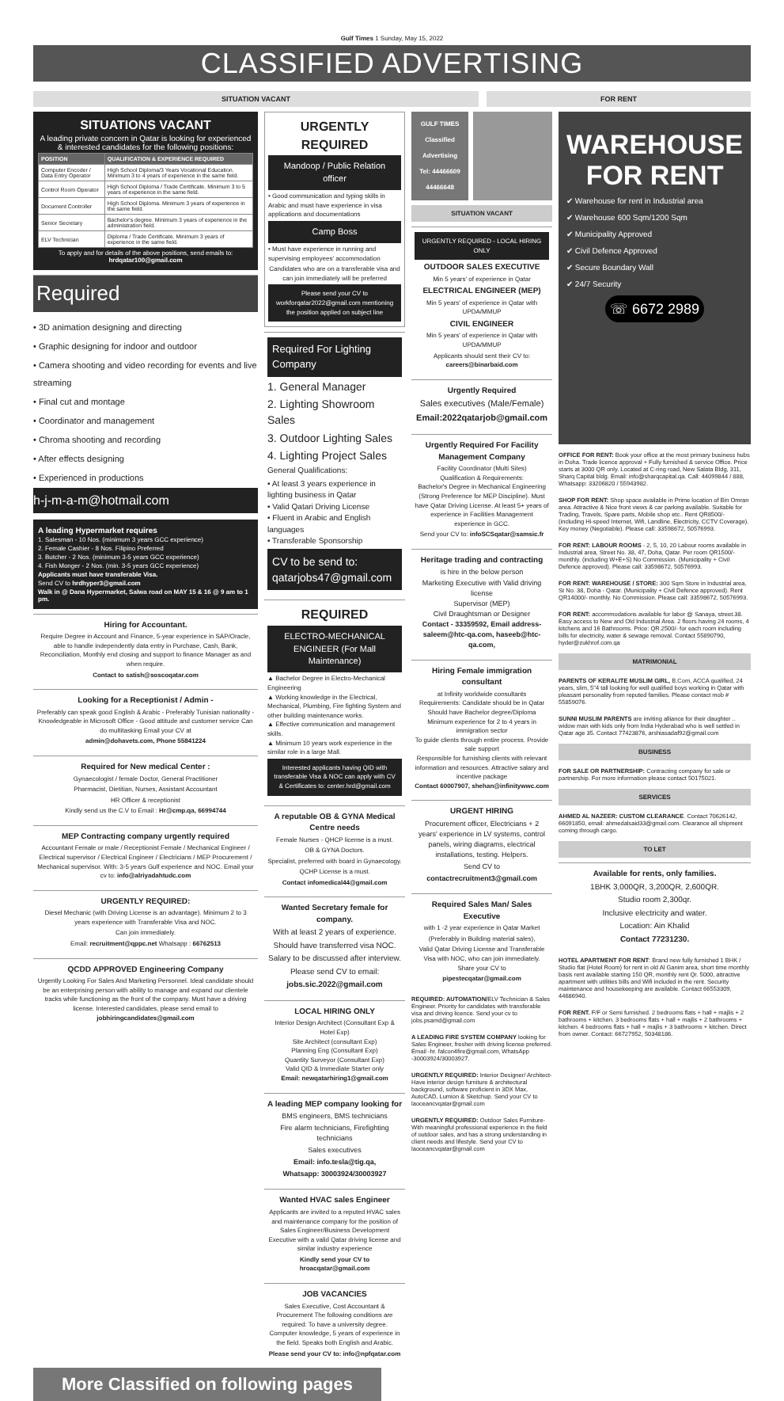Gulf Times 1 Sunday, May 15, 2022
CLASSIFIED ADVERTISING
SITUATION VACANT FOR RENT
SITUATIONS VACANT
A leading private concern in Qatar is looking for experienced & interested candidates for the following positions:
| POSITION | QUALIFICATION & EXPERIENCE REQUIRED |
| --- | --- |
| Computer Encoder / Data Entry Operator | High School Diploma/3 Years Vocational Education. Minimum 3 to 4 years of experience in the same field. |
| Control Room Operator | High School Diploma / Trade Certificate. Minimum 3 to 5 years of experience in the same field. |
| Document Controller | High School Diploma. Minimum 3 years of experience in the same field. |
| Senior Secretary | Bachelor's degree. Minimum 3 years of experience in the administration field. |
| ELV Technician | Diploma / Trade Certificate. Minimum 3 years of experience in the same field. |
To apply and for details of the above positions, send emails to: hrdqatar100@gmail.com
Required
• 3D animation designing and directing
• Graphic designing for indoor and outdoor
• Camera shooting and video recording for events and live streaming
• Final cut and montage
• Coordinator and management
• Chroma shooting and recording
• After effects designing
• Experienced in productions
h-j-m-a-m@hotmail.com
A leading Hypermarket requires
1. Salesman - 10 Nos. (minimum 3 years GCC experience)
2. Female Cashier - 8 Nos. Filipino Preferred
3. Butcher - 2 Nos. (minimum 3-5 years GCC experience)
4. Fish Monger - 2 Nos. (min. 3-5 years GCC experience)
Applicants must have transferable Visa.
Send CV to hrdhyper3@gmail.com
Walk in @ Dana Hypermarket, Salwa road on MAY 15 & 16 @ 9 am to 1 pm.
Hiring for Accountant.
Require Degree in Account and Finance, 5-year experience in SAP/Oracle, able to handle independently data entry in Purchase, Cash, Bank, Reconciliation, Monthly end closing and support to finance Manager as and when require.
Contact to satish@soscoqatar.com
Looking for a Receptionist / Admin -
Preferably can speak good English & Arabic - Preferably Tunisian nationality - Knowledgeable in Microsoft Office - Good attitude and customer service Can do multitasking Email your CV at
admin@dohavets.com, Phone 55841224
Required for New medical Center :
Gynaecologist / female Doctor, General Practitioner
Pharmacist, Dietitian, Nurses, Assistant Accountant
HR Officer & receptionist
Kindly send us the C.V to Email : Hr@cmp.qa, 66994744
MEP Contracting company urgently required
Accountant Female or male / Receptionist Female / Mechanical Engineer / Electrical supervisor / Electrical Engineer / Electricians / MEP Procurement / Mechanical supervisor. With: 3-5 years Gulf experience and NOC. Email your cv to: info@alriyadahtudc.com
URGENTLY REQUIRED:
Diesel Mechanic (with Driving License is an advantage). Minimum 2 to 3 years experience with Transferable Visa and NOC.
Can join immediately.
Email: recruitment@qppc.net Whatsapp : 66762513
QCDD APPROVED Engineering Company
Urgently Looking For Sales And Marketing Personnel. Ideal candidate should be an enterprising person with ability to manage and expand our clientele tracks while functioning as the front of the company. Must have a driving license. Interested candidates, please send email to jobhiringcandidates@gmail.com
URGENTLY REQUIRED
Mandoop / Public Relation officer
• Good communication and typing skills in Arabic and must have experience in visa applications and documentations
Camp Boss
• Must have experience in running and supervising employees' accommodation
Candidates who are on a transferable visa and can join immediately will be preferred
Please send your CV to workforqatar2022@gmail.com mentioning the position applied on subject line
Required For Lighting Company
1. General Manager
2. Lighting Showroom Sales
3. Outdoor Lighting Sales
4. Lighting Project Sales
General Qualifications:
• At least 3 years experience in lighting business in Qatar
• Valid Qatari Driving License
• Fluent in Arabic and English languages
• Transferable Sponsorship
CV to be send to: qatarjobs47@gmail.com
REQUIRED
ELECTRO-MECHANICAL ENGINEER (For Mall Maintenance)
▲ Bachelor Degree in Electro-Mechanical Engineering
▲ Working knowledge in the Electrical, Mechanical, Plumbing, Fire fighting System and other building maintenance works.
▲ Effective communication and management skills.
▲ Minimum 10 years work experience in the similar role in a large Mall.
Interested applicants having QID with transferable Visa & NOC can apply with CV & Certificates to: center.hrd@gmail.com
A reputable OB & GYNA Medical Centre needs
Female Nurses - QHCP license is a must.
OB & GYNA Doctors.
Specialist, preferred with board in Gynaecology.
QCHP License is a must.
Contact infomedical44@gmail.com
Wanted Secretary female for company.
With at least 2 years of experience.
Should have transferred visa NOC.
Salary to be discussed after interview.
Please send CV to email:
jobs.sic.2022@gmail.com
LOCAL HIRING ONLY
Interior Design Architect (Consultant Exp & Hotel Exp)
Site Architect (consultant Exp)
Planning Eng (Consultant Exp)
Quantity Surveyor (Consultant Exp)
Valid QID & Immediate Starter only
Email: newqatarhiring1@gmail.com
A leading MEP company looking for
BMS engineers, BMS technicians
Fire alarm technicians, Firefighting technicians
Sales executives
Email: info.tesla@tig.qa,
Whatsapp: 30003924/30003927
Wanted HVAC sales Engineer
Applicants are invited to a reputed HVAC sales and maintenance company for the position of Sales Engineer/Business Development Executive with a valid Qatar driving license and similar industry experience
Kindly send your CV to hroacqatar@gmail.com
JOB VACANCIES
Sales Executive, Cost Accountant & Procurement The following conditions are required: To have a university degree. Computer knowledge, 5 years of experience in the field. Speaks both English and Arabic.
Please send your CV to: info@npfqatar.com
GULF TIMES
Classified
Advertising
Tel: 44466609
44466648
SITUATION VACANT
URGENTLY REQUIRED - LOCAL HIRING ONLY
OUTDOOR SALES EXECUTIVE
Min 5 years' of experience in Qatar
ELECTRICAL ENGINEER (MEP)
Min 5 years' of experience in Qatar with UPDA/MMUP
CIVIL ENGINEER
Min 5 years' of experience in Qatar with UPDA/MMUP
Applicants should sent their CV to: careers@binarbaid.com
Urgently Required
Sales executives (Male/Female)
Email:2022qatarjob@gmail.com
Urgently Required For Facility Management Company
Facility Coordinator (Multi Sites)
Qualification & Requirements:
Bachelor's Degree in Mechanical Engineering (Strong Preference for MEP Discipline). Must have Qatar Driving License. At least 5+ years of experience in Facilities Management experience in GCC.
Send your CV to: infoSCSqatar@samsic.fr
Heritage trading and contracting
is hire in the below person
Marketing Executive with Valid driving license
Supervisor (MEP)
Civil Draughtsman or Designer
Contact - 33359592, Email address- saleem@htc-qa.com, haseeb@htc-qa.com,
Hiring Female immigration consultant
at Infinity worldwide consultants
Requirements: Candidate should be in Qatar
Should have Bachelor degree/Diploma
Minimum experience for 2 to 4 years in immigration sector
To guide clients through entire process. Provide sale support
Responsible for furnishing clients with relevant information and resources. Attractive salary and incentive package
Contact 60007907, shehan@infinitywwc.com
URGENT HIRING
Procurement officer, Electricians + 2 years' experience in LV systems, control panels, wiring diagrams, electrical installations, testing. Helpers.
Send CV to
contactrecruitment3@gmail.com
Required Sales Man/ Sales Executive
with 1 -2 year experience in Qatar Market
(Preferably in Building material sales),
Valid Qatar Driving License and Transferable Visa with NOC, who can join immediately. Share your CV to
pipestecqatar@gmail.com
REQUIRED: AUTOMATION/ELV Technician & Sales Engineer. Priority for candidates with transferable visa and driving licence. Send your cv to jobs.psamd@gmail.com
A LEADING FIRE SYSTEM COMPANY looking for Sales Engineer, fresher with driving license preferred. Email -hr. falcon4fire@gmail.com, WhatsApp -30003924/30003927.
URGENTLY REQUIRED: Interior Designer/ Architect- Have interior design furniture & architectural background, software proficient in 3DX Max, AutoCAD, Lumion & Sketchup. Send your CV to laoceancvqatar@gmail.com
URGENTLY REQUIRED: Outdoor Sales Furniture- With meaningful professional experience in the field of outdoor sales, and has a strong understanding in client needs and lifestyle. Send your CV to laoceancvqatar@gmail.com
WAREHOUSE FOR RENT
✔ Warehouse for rent in Industrial area
✔ Warehouse 600 Sqm/1200 Sqm
✔ Municipality Approved
✔ Civil Defence Approved
✔ Secure Boundary Wall
✔ 24/7 Security
☏ 6672 2989
OFFICE FOR RENT: Book your office at the most primary business hubs in Doha. Trade licence approval + Fully furnished & service Office. Price starts at 3000 QR only. Located at C-ring road, New Salata Bldg, 311, Sharq Capital bldg. Email: info@sharqcapital.qa. Call: 44099844 / 888, Whatsapp: 33206820 / 55943982.
SHOP FOR RENT: Shop space available in Prime location of Bin Omran area. Attractive & Nice front views & car parking available. Suitable for Trading, Travels, Spare parts, Mobile shop etc.. Rent QR8500/- (including Hi-speed Internet, Wifi, Landline, Electricity, CCTV Coverage). Key money (Negotiable). Please call: 33598672, 50576993.
FOR RENT: LABOUR ROOMS - 2, 5, 10, 20 Labour rooms available in Industrial area, Street No. 38, 47, Doha, Qatar. Per room QR1500/- monthly. (including W+E+S) No Commission. (Municipality + Civil Defence approved). Please call: 33598672, 50576993.
FOR RENT: WAREHOUSE / STORE: 300 Sqm Store in Industrial area, St No. 38, Doha - Qatar. (Municipality + Civil Defence approved). Rent QR14000/- monthly. No Commission. Please call: 33598672, 50576993.
FOR RENT: accommodations available for labor @ Sanaya, street.38. Easy access to New and Old Industrial Area. 2 floors having 24 rooms, 4 kitchens and 16 Bathrooms. Price: QR.2500/- for each room including bills for electricity, water & sewage removal. Contact 55890790, hyder@zukhrof.com.qa
MATRIMONIAL
PARENTS OF KERALITE MUSLIM GIRL, B.Com, ACCA qualified, 24 years, slim, 5"4 tall looking for well qualified boys working in Qatar with pleasant personality from reputed families. Please contact mob # 55859076.
SUNNI MUSLIM PARENTS are inviting alliance for their daughter .. widow man with kids only from India Hyderabad who is well settled in Qatar age 35. Contact 77423876, arshiasadaf92@gmail.com
BUSINESS
FOR SALE OR PARTNERSHIP: Contracting company for sale or partnership. For more information please contact 50175021.
SERVICES
AHMED AL NAZEER: CUSTOM CLEARANCE. Contact 70626142, 66091850, email: ahmedalsaid33@gmail.com. Clearance all shipment coming through cargo.
TO LET
Available for rents, only families.
1BHK 3,000QR, 3,200QR, 2,600QR.
Studio room 2,300qr.
Inclusive electricity and water.
Location: Ain Khalid
Contact 77231230.
HOTEL APARTMENT FOR RENT: Brand new fully furnished 1 BHK / Studio flat (Hotel Room) for rent in old Al Ganim area, short time monthly basis rent available starting 150 QR, monthly rent Qr. 5000, attractive apartment with utilities bills and Wifi included in the rent. Security maintenance and housekeeping are available. Contact 66553309, 44686940.
FOR RENT. F/F or Semi furnished. 2 bedrooms flats + hall + majlis + 2 bathrooms + kitchen. 3 bedrooms flats + hall + majlis + 2 bathrooms + kitchen. 4 bedrooms flats + hall + majlis + 3 bathrooms + kitchen. Direct from owner. Contact: 66727952, 50348186.
More Classified on following pages